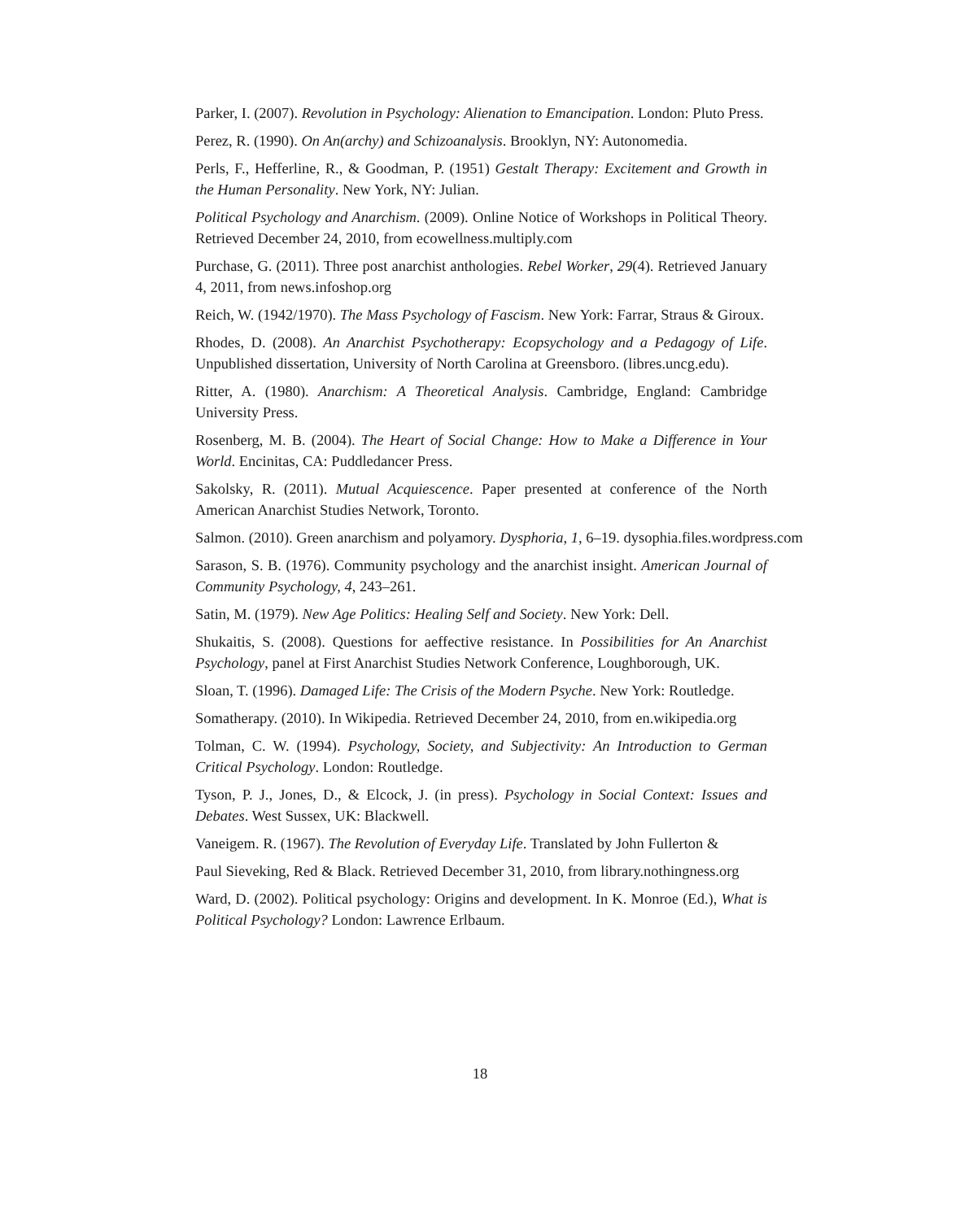Parker, I. (2007). Revolution in Psychology: Alienation to Emancipation. London: Pluto Press.
Perez, R. (1990). On An(archy) and Schizoanalysis. Brooklyn, NY: Autonomedia.
Perls, F., Hefferline, R., & Goodman, P. (1951) Gestalt Therapy: Excitement and Growth in the Human Personality. New York, NY: Julian.
Political Psychology and Anarchism. (2009). Online Notice of Workshops in Political Theory. Retrieved December 24, 2010, from ecowellness.multiply.com
Purchase, G. (2011). Three post anarchist anthologies. Rebel Worker, 29(4). Retrieved January 4, 2011, from news.infoshop.org
Reich, W. (1942/1970). The Mass Psychology of Fascism. New York: Farrar, Straus & Giroux.
Rhodes, D. (2008). An Anarchist Psychotherapy: Ecopsychology and a Pedagogy of Life. Unpublished dissertation, University of North Carolina at Greensboro. (libres.uncg.edu).
Ritter, A. (1980). Anarchism: A Theoretical Analysis. Cambridge, England: Cambridge University Press.
Rosenberg, M. B. (2004). The Heart of Social Change: How to Make a Difference in Your World. Encinitas, CA: Puddledancer Press.
Sakolsky, R. (2011). Mutual Acquiescence. Paper presented at conference of the North American Anarchist Studies Network, Toronto.
Salmon. (2010). Green anarchism and polyamory. Dysphoria, 1, 6–19. dysophia.files.wordpress.com
Sarason, S. B. (1976). Community psychology and the anarchist insight. American Journal of Community Psychology, 4, 243–261.
Satin, M. (1979). New Age Politics: Healing Self and Society. New York: Dell.
Shukaitis, S. (2008). Questions for aeffective resistance. In Possibilities for An Anarchist Psychology, panel at First Anarchist Studies Network Conference, Loughborough, UK.
Sloan, T. (1996). Damaged Life: The Crisis of the Modern Psyche. New York: Routledge.
Somatherapy. (2010). In Wikipedia. Retrieved December 24, 2010, from en.wikipedia.org
Tolman, C. W. (1994). Psychology, Society, and Subjectivity: An Introduction to German Critical Psychology. London: Routledge.
Tyson, P. J., Jones, D., & Elcock, J. (in press). Psychology in Social Context: Issues and Debates. West Sussex, UK: Blackwell.
Vaneigem. R. (1967). The Revolution of Everyday Life. Translated by John Fullerton &
Paul Sieveking, Red & Black. Retrieved December 31, 2010, from library.nothingness.org
Ward, D. (2002). Political psychology: Origins and development. In K. Monroe (Ed.), What is Political Psychology? London: Lawrence Erlbaum.
18